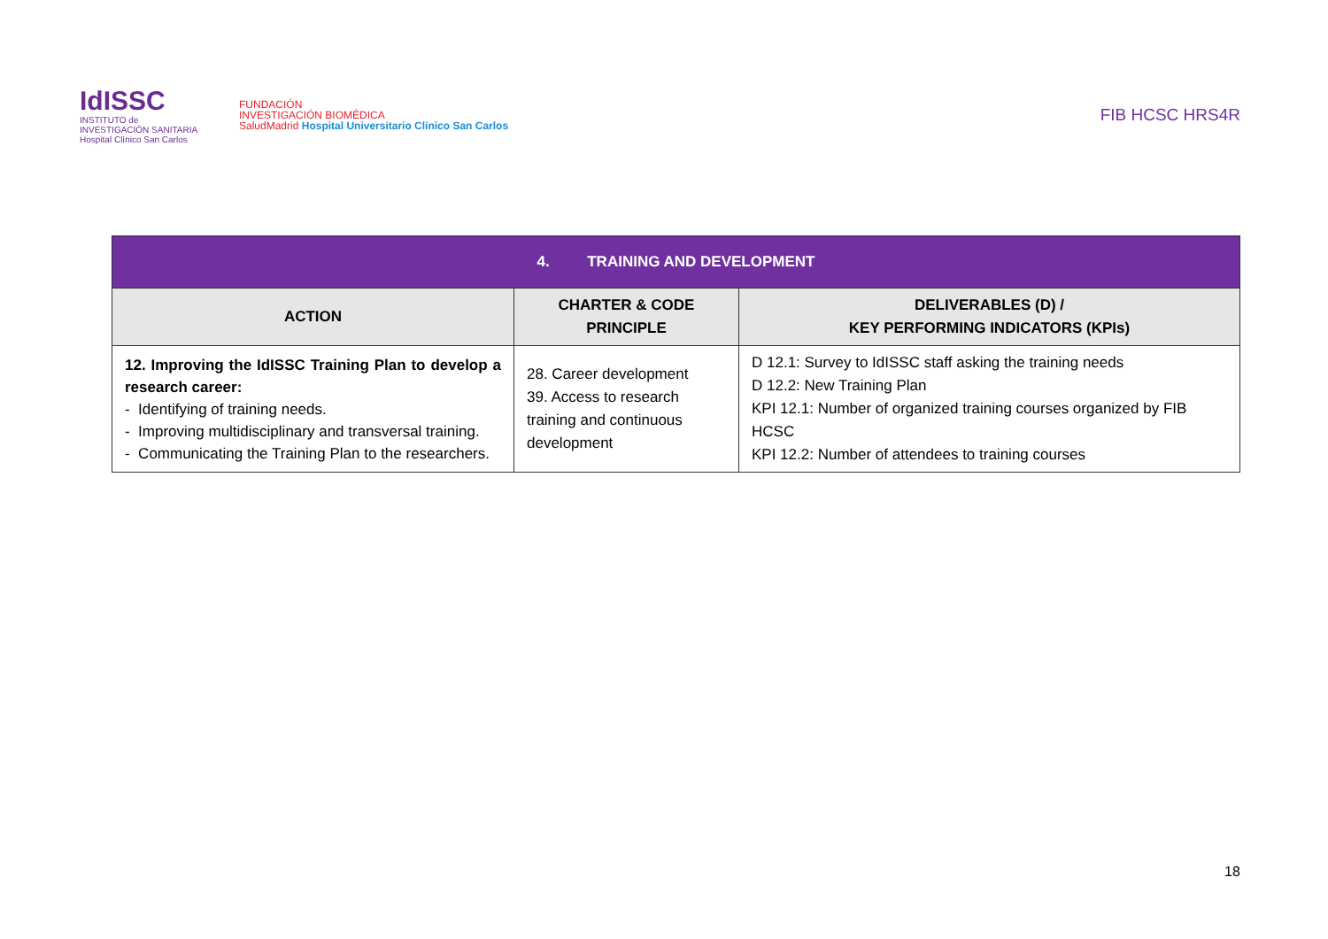IdISSC
INSTITUTO de
INVESTIGACIÓN SANITARIA
Hospital Clínico San Carlos
FUNDACIÓN
INVESTIGACIÓN BIOMÉDICA
SaludMadrid Hospital Universitario Clínico San Carlos
FIB HCSC HRS4R
| 4. TRAINING AND DEVELOPMENT | | |
| --- | --- | --- |
| ACTION | CHARTER & CODE PRINCIPLE | DELIVERABLES (D) / KEY PERFORMING INDICATORS (KPIs) |
| 12. Improving the IdISSC Training Plan to develop a research career: - Identifying of training needs. - Improving multidisciplinary and transversal training. - Communicating the Training Plan to the researchers. | 28. Career development 39. Access to research training and continuous development | D 12.1: Survey to IdISSC staff asking the training needs D 12.2: New Training Plan KPI 12.1: Number of organized training courses organized by FIB HCSC KPI 12.2: Number of attendees to training courses |
18